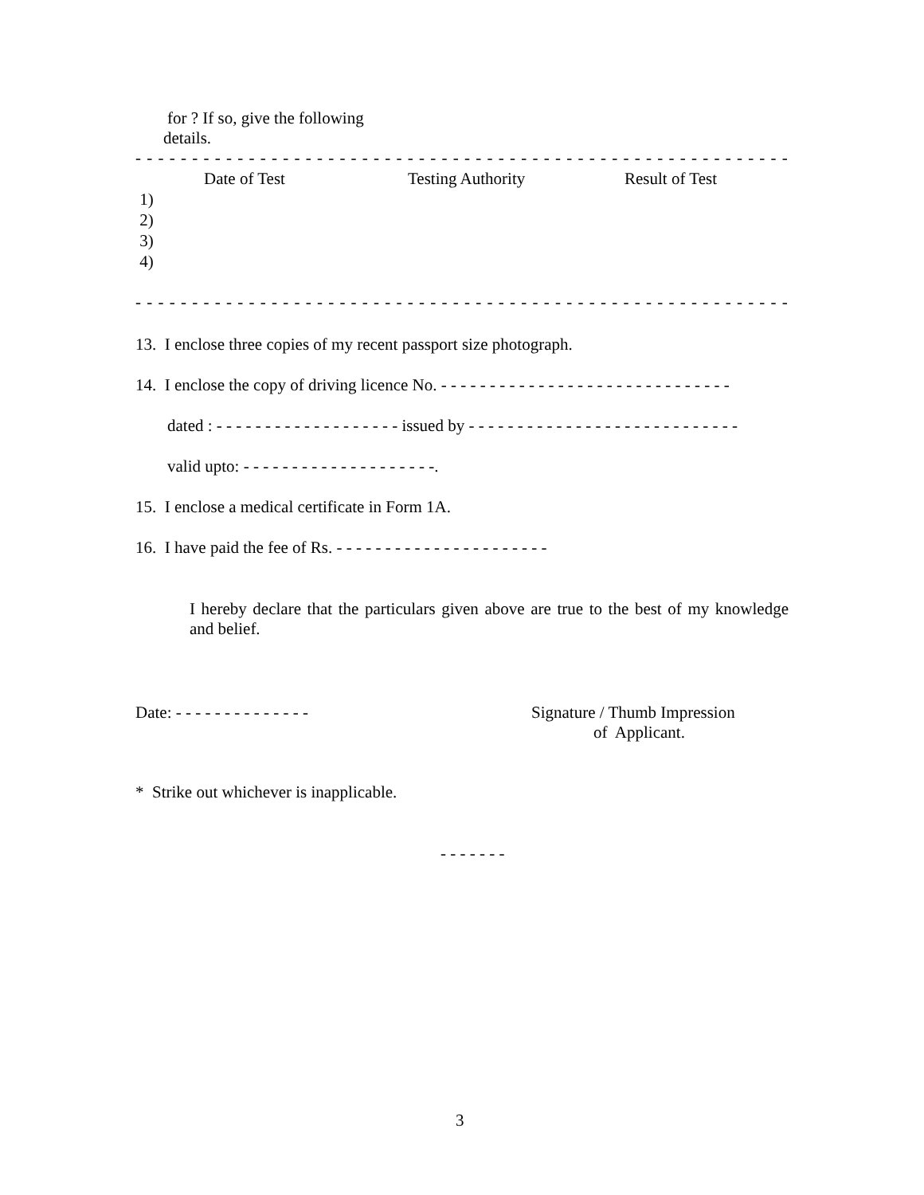for ? If so, give the following
details.
- - - - - - - - - - - - - - - - - - - - - - - - - - - - - - - - - - - - - - - - - - - - - - - - - - - - - - - - - - - - - -
| | Date of Test | Testing Authority | Result of Test |
| --- | --- | --- | --- |
| 1) | | | |
| 2) | | | |
| 3) | | | |
| 4) | | | |
- - - - - - - - - - - - - - - - - - - - - - - - - - - - - - - - - - - - - - - - - - - - - - - - - - - - - - - - - - - - - -
13. I enclose three copies of my recent passport size photograph.
14. I enclose the copy of driving licence No. - - - - - - - - - - - - - - - - - - - - - - - - - - - - - -
dated : - - - - - - - - - - - - - - - - - - - issued by - - - - - - - - - - - - - - - - - - - - - - - - - - - -
valid upto: - - - - - - - - - - - - - - - - - - - -.
15. I enclose a medical certificate in Form 1A.
16. I have paid the fee of Rs. - - - - - - - - - - - - - - - - - - - - - -
I hereby declare that the particulars given above are true to the best of my knowledge and belief.
Date: - - - - - - - - - - - - - - Signature / Thumb Impression
of Applicant.
* Strike out whichever is inapplicable.
- - - - - - -
3